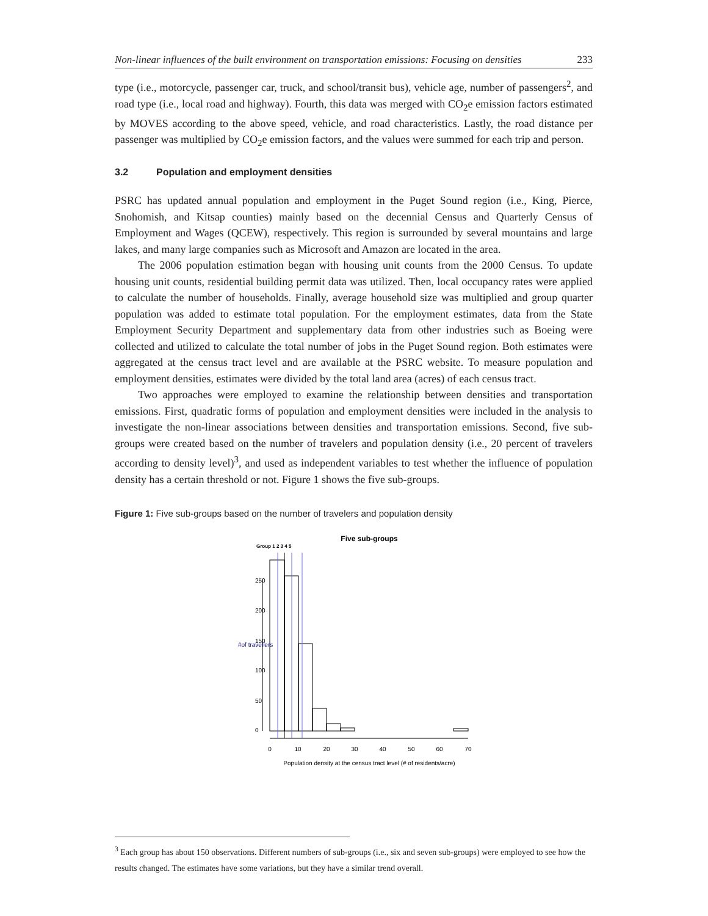Non-linear influences of the built environment on transportation emissions: Focusing on densities 233
type (i.e., motorcycle, passenger car, truck, and school/transit bus), vehicle age, number of passengers<sup>2</sup>, and road type (i.e., local road and highway). Fourth, this data was merged with CO<sub>2</sub>e emission factors estimated by MOVES according to the above speed, vehicle, and road characteristics. Lastly, the road distance per passenger was multiplied by CO<sub>2</sub>e emission factors, and the values were summed for each trip and person.
3.2 Population and employment densities
PSRC has updated annual population and employment in the Puget Sound region (i.e., King, Pierce, Snohomish, and Kitsap counties) mainly based on the decennial Census and Quarterly Census of Employment and Wages (QCEW), respectively. This region is surrounded by several mountains and large lakes, and many large companies such as Microsoft and Amazon are located in the area.
The 2006 population estimation began with housing unit counts from the 2000 Census. To update housing unit counts, residential building permit data was utilized. Then, local occupancy rates were applied to calculate the number of households. Finally, average household size was multiplied and group quarter population was added to estimate total population. For the employment estimates, data from the State Employment Security Department and supplementary data from other industries such as Boeing were collected and utilized to calculate the total number of jobs in the Puget Sound region. Both estimates were aggregated at the census tract level and are available at the PSRC website. To measure population and employment densities, estimates were divided by the total land area (acres) of each census tract.
Two approaches were employed to examine the relationship between densities and transportation emissions. First, quadratic forms of population and employment densities were included in the analysis to investigate the non-linear associations between densities and transportation emissions. Second, five sub-groups were created based on the number of travelers and population density (i.e., 20 percent of travelers according to density level)<sup>3</sup>, and used as independent variables to test whether the influence of population density has a certain threshold or not. Figure 1 shows the five sub-groups.
Figure 1: Five sub-groups based on the number of travelers and population density
Five sub-groups
Group 1 2 3 4 5
0
10
20
30
40
50
60
70
0
50
100
150
200
250
#of travellers
Population density at the census tract level (# of residents/acre)
<sup>3</sup> Each group has about 150 observations. Different numbers of sub-groups (i.e., six and seven sub-groups) were employed to see how the results changed. The estimates have some variations, but they have a similar trend overall.